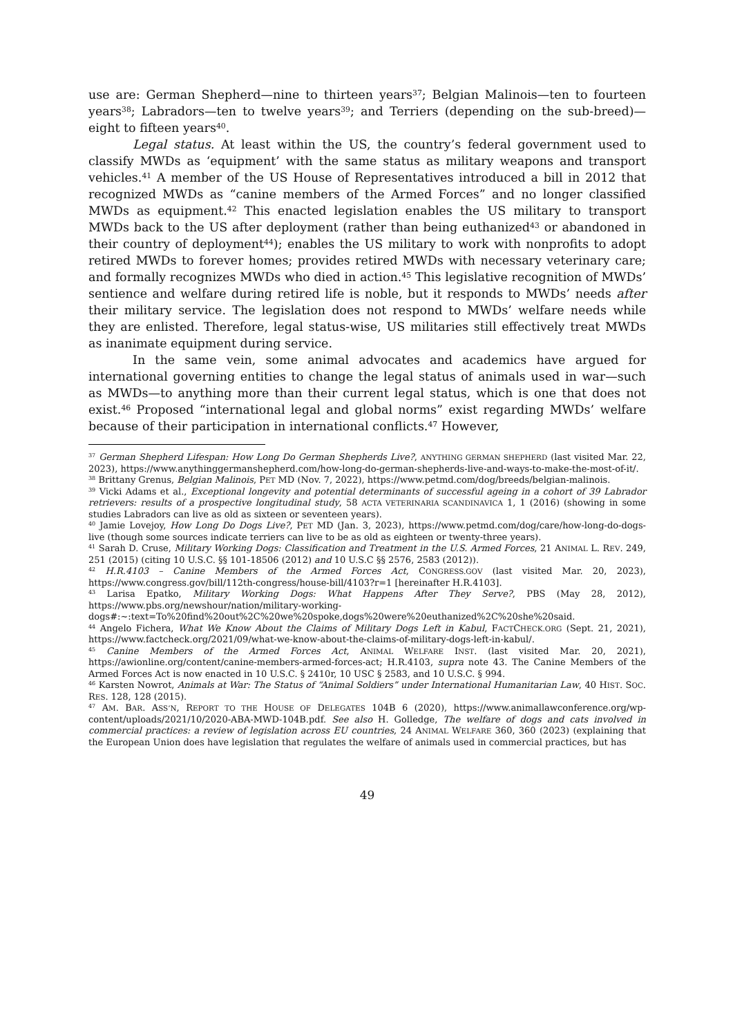use are: German Shepherd—nine to thirteen years<sup>37</sup>; Belgian Malinois—ten to fourteen years<sup>38</sup>; Labradors—ten to twelve years<sup>39</sup>; and Terriers (depending on the sub-breed)—eight to fifteen years<sup>40</sup>.
Legal status. At least within the US, the country’s federal government used to classify MWDs as ‘equipment’ with the same status as military weapons and transport vehicles.<sup>41</sup> A member of the US House of Representatives introduced a bill in 2012 that recognized MWDs as “canine members of the Armed Forces” and no longer classified MWDs as equipment.<sup>42</sup> This enacted legislation enables the US military to transport MWDs back to the US after deployment (rather than being euthanized<sup>43</sup> or abandoned in their country of deployment<sup>44</sup>); enables the US military to work with nonprofits to adopt retired MWDs to forever homes; provides retired MWDs with necessary veterinary care; and formally recognizes MWDs who died in action.<sup>45</sup> This legislative recognition of MWDs’ sentience and welfare during retired life is noble, but it responds to MWDs’ needs after their military service. The legislation does not respond to MWDs’ welfare needs while they are enlisted. Therefore, legal status-wise, US militaries still effectively treat MWDs as inanimate equipment during service.
In the same vein, some animal advocates and academics have argued for international governing entities to change the legal status of animals used in war—such as MWDs—to anything more than their current legal status, which is one that does not exist.<sup>46</sup> Proposed “international legal and global norms” exist regarding MWDs’ welfare because of their participation in international conflicts.<sup>47</sup> However,
<sup>37</sup> German Shepherd Lifespan: How Long Do German Shepherds Live?, ANYTHING GERMAN SHEPHERD (last visited Mar. 22, 2023), https://www.anythinggermanshepherd.com/how-long-do-german-shepherds-live-and-ways-to-make-the-most-of-it/.
<sup>38</sup> Brittany Grenus, Belgian Malinois, PET MD (Nov. 7, 2022), https://www.petmd.com/dog/breeds/belgian-malinois.
<sup>39</sup> Vicki Adams et al., Exceptional longevity and potential determinants of successful ageing in a cohort of 39 Labrador retrievers: results of a prospective longitudinal study, 58 ACTA VETERINARIA SCANDINAVICA 1, 1 (2016) (showing in some studies Labradors can live as old as sixteen or seventeen years).
<sup>40</sup> Jamie Lovejoy, How Long Do Dogs Live?, PET MD (Jan. 3, 2023), https://www.petmd.com/dog/care/how-long-do-dogs-live (though some sources indicate terriers can live to be as old as eighteen or twenty-three years).
<sup>41</sup> Sarah D. Cruse, Military Working Dogs: Classification and Treatment in the U.S. Armed Forces, 21 ANIMAL L. REV. 249, 251 (2015) (citing 10 U.S.C. §§ 101-18506 (2012) and 10 U.S.C §§ 2576, 2583 (2012)).
<sup>42</sup> H.R.4103 – Canine Members of the Armed Forces Act, CONGRESS.GOV (last visited Mar. 20, 2023), https://www.congress.gov/bill/112th-congress/house-bill/4103?r=1 [hereinafter H.R.4103].
<sup>43</sup> Larisa Epatko, Military Working Dogs: What Happens After They Serve?, PBS (May 28, 2012), https://www.pbs.org/newshour/nation/military-working-dogs#:~:text=To%20find%20out%2C%20we%20spoke,dogs%20were%20euthanized%2C%20she%20said.
<sup>44</sup> Angelo Fichera, What We Know About the Claims of Military Dogs Left in Kabul, FACTCHECK.ORG (Sept. 21, 2021), https://www.factcheck.org/2021/09/what-we-know-about-the-claims-of-military-dogs-left-in-kabul/.
<sup>45</sup> Canine Members of the Armed Forces Act, ANIMAL WELFARE INST. (last visited Mar. 20, 2021), https://awionline.org/content/canine-members-armed-forces-act; H.R.4103, supra note 43. The Canine Members of the Armed Forces Act is now enacted in 10 U.S.C. § 2410r, 10 USC § 2583, and 10 U.S.C. § 994.
<sup>46</sup> Karsten Nowrot, Animals at War: The Status of “Animal Soldiers” under International Humanitarian Law, 40 HIST. SOC. RES. 128, 128 (2015).
<sup>47</sup> AM. BAR. ASS’N, REPORT TO THE HOUSE OF DELEGATES 104B 6 (2020), https://www.animallawconference.org/wp-content/uploads/2021/10/2020-ABA-MWD-104B.pdf. See also H. Golledge, The welfare of dogs and cats involved in commercial practices: a review of legislation across EU countries, 24 ANIMAL WELFARE 360, 360 (2023) (explaining that the European Union does have legislation that regulates the welfare of animals used in commercial practices, but has
49